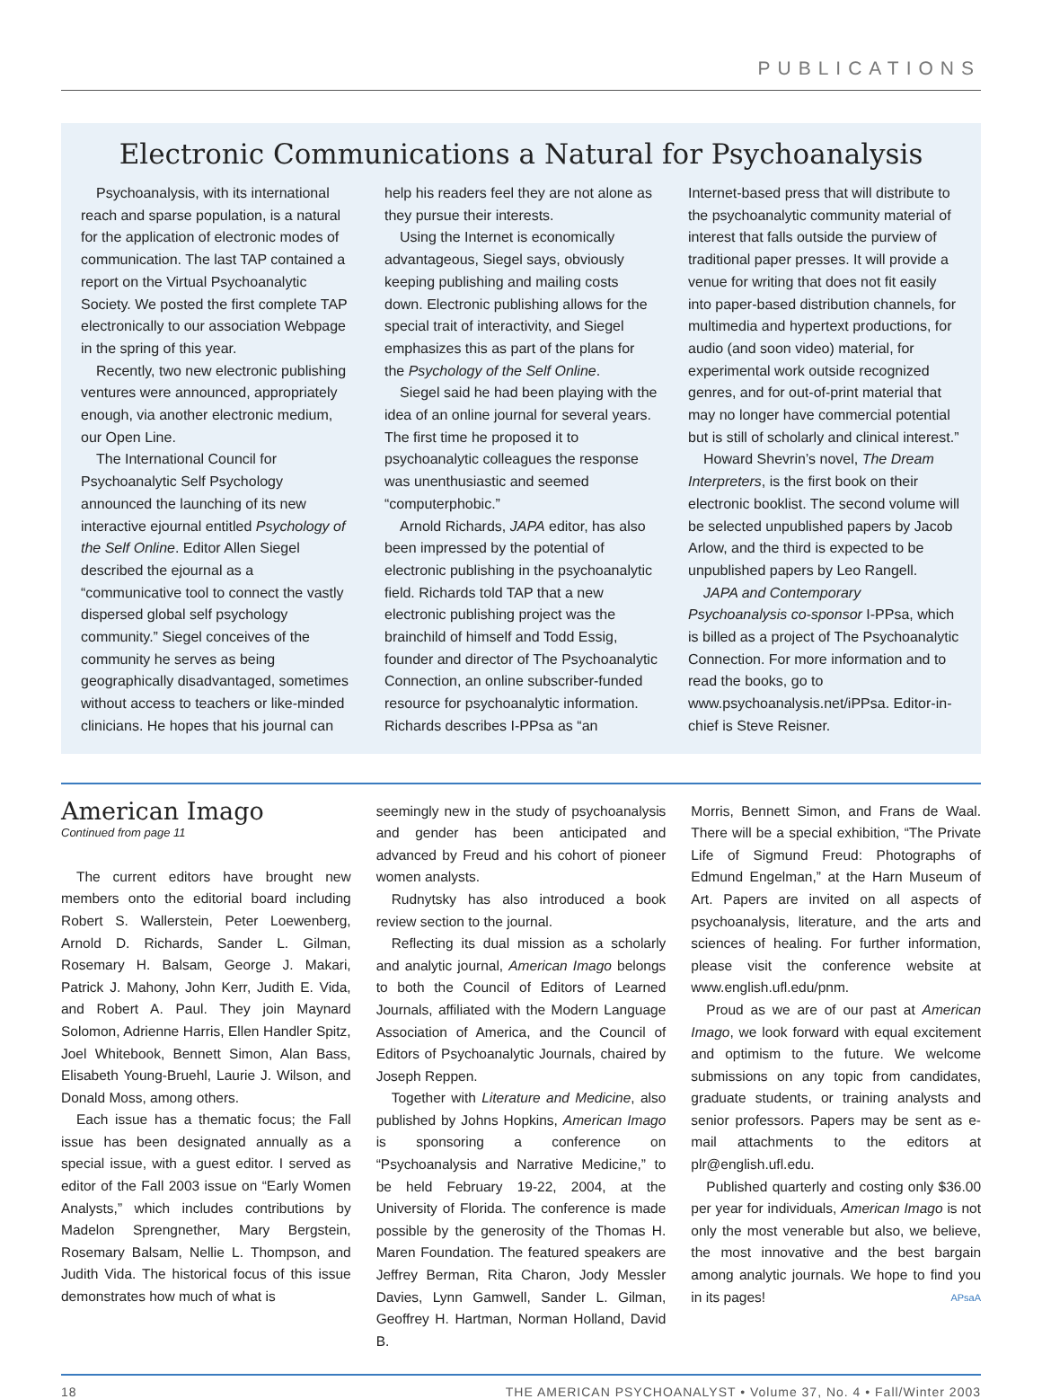PUBLICATIONS
Electronic Communications a Natural for Psychoanalysis
Psychoanalysis, with its international reach and sparse population, is a natural for the application of electronic modes of communication. The last TAP contained a report on the Virtual Psychoanalytic Society. We posted the first complete TAP electronically to our association Webpage in the spring of this year.
Recently, two new electronic publishing ventures were announced, appropriately enough, via another electronic medium, our Open Line.
The International Council for Psychoanalytic Self Psychology announced the launching of its new interactive ejournal entitled Psychology of the Self Online. Editor Allen Siegel described the ejournal as a “communicative tool to connect the vastly dispersed global self psychology community.” Siegel conceives of the community he serves as being geographically disadvantaged, sometimes without access to teachers or like-minded clinicians. He hopes that his journal can
help his readers feel they are not alone as they pursue their interests.
Using the Internet is economically advantageous, Siegel says, obviously keeping publishing and mailing costs down. Electronic publishing allows for the special trait of interactivity, and Siegel emphasizes this as part of the plans for the Psychology of the Self Online.
Siegel said he had been playing with the idea of an online journal for several years. The first time he proposed it to psychoanalytic colleagues the response was unenthusiastic and seemed “computerphobic.”
Arnold Richards, JAPA editor, has also been impressed by the potential of electronic publishing in the psychoanalytic field. Richards told TAP that a new electronic publishing project was the brainchild of himself and Todd Essig, founder and director of The Psychoanalytic Connection, an online subscriber-funded resource for psychoanalytic information. Richards describes I-PPsa as “an
Internet-based press that will distribute to the psychoanalytic community material of interest that falls outside the purview of traditional paper presses. It will provide a venue for writing that does not fit easily into paper-based distribution channels, for multimedia and hypertext productions, for audio (and soon video) material, for experimental work outside recognized genres, and for out-of-print material that may no longer have commercial potential but is still of scholarly and clinical interest.”
Howard Shevrin’s novel, The Dream Interpreters, is the first book on their electronic booklist. The second volume will be selected unpublished papers by Jacob Arlow, and the third is expected to be unpublished papers by Leo Rangell.
JAPA and Contemporary Psychoanalysis co-sponsor I-PPsa, which is billed as a project of The Psychoanalytic Connection. For more information and to read the books, go to www.psychoanalysis.net/iPPsa. Editor-in-chief is Steve Reisner.
American Imago
Continued from page 11
The current editors have brought new members onto the editorial board including Robert S. Wallerstein, Peter Loewenberg, Arnold D. Richards, Sander L. Gilman, Rosemary H. Balsam, George J. Makari, Patrick J. Mahony, John Kerr, Judith E. Vida, and Robert A. Paul. They join Maynard Solomon, Adrienne Harris, Ellen Handler Spitz, Joel Whitebook, Bennett Simon, Alan Bass, Elisabeth Young-Bruehl, Laurie J. Wilson, and Donald Moss, among others.
Each issue has a thematic focus; the Fall issue has been designated annually as a special issue, with a guest editor. I served as editor of the Fall 2003 issue on “Early Women Analysts,” which includes contributions by Madelon Sprengnether, Mary Bergstein, Rosemary Balsam, Nellie L. Thompson, and Judith Vida. The historical focus of this issue demonstrates how much of what is
seemingly new in the study of psychoanalysis and gender has been anticipated and advanced by Freud and his cohort of pioneer women analysts.
Rudnytsky has also introduced a book review section to the journal.
Reflecting its dual mission as a scholarly and analytic journal, American Imago belongs to both the Council of Editors of Learned Journals, affiliated with the Modern Language Association of America, and the Council of Editors of Psychoanalytic Journals, chaired by Joseph Reppen.
Together with Literature and Medicine, also published by Johns Hopkins, American Imago is sponsoring a conference on “Psychoanalysis and Narrative Medicine,” to be held February 19-22, 2004, at the University of Florida. The conference is made possible by the generosity of the Thomas H. Maren Foundation. The featured speakers are Jeffrey Berman, Rita Charon, Jody Messler Davies, Lynn Gamwell, Sander L. Gilman, Geoffrey H. Hartman, Norman Holland, David B.
Morris, Bennett Simon, and Frans de Waal. There will be a special exhibition, “The Private Life of Sigmund Freud: Photographs of Edmund Engelman,” at the Harn Museum of Art. Papers are invited on all aspects of psychoanalysis, literature, and the arts and sciences of healing. For further information, please visit the conference website at www.english.ufl.edu/pnm.
Proud as we are of our past at American Imago, we look forward with equal excitement and optimism to the future. We welcome submissions on any topic from candidates, graduate students, or training analysts and senior professors. Papers may be sent as e-mail attachments to the editors at plr@english.ufl.edu.
Published quarterly and costing only $36.00 per year for individuals, American Imago is not only the most venerable but also, we believe, the most innovative and the best bargain among analytic journals. We hope to find you in its pages! APsaA
18 THE AMERICAN PSYCHOANALYST • Volume 37, No. 4 • Fall/Winter 2003